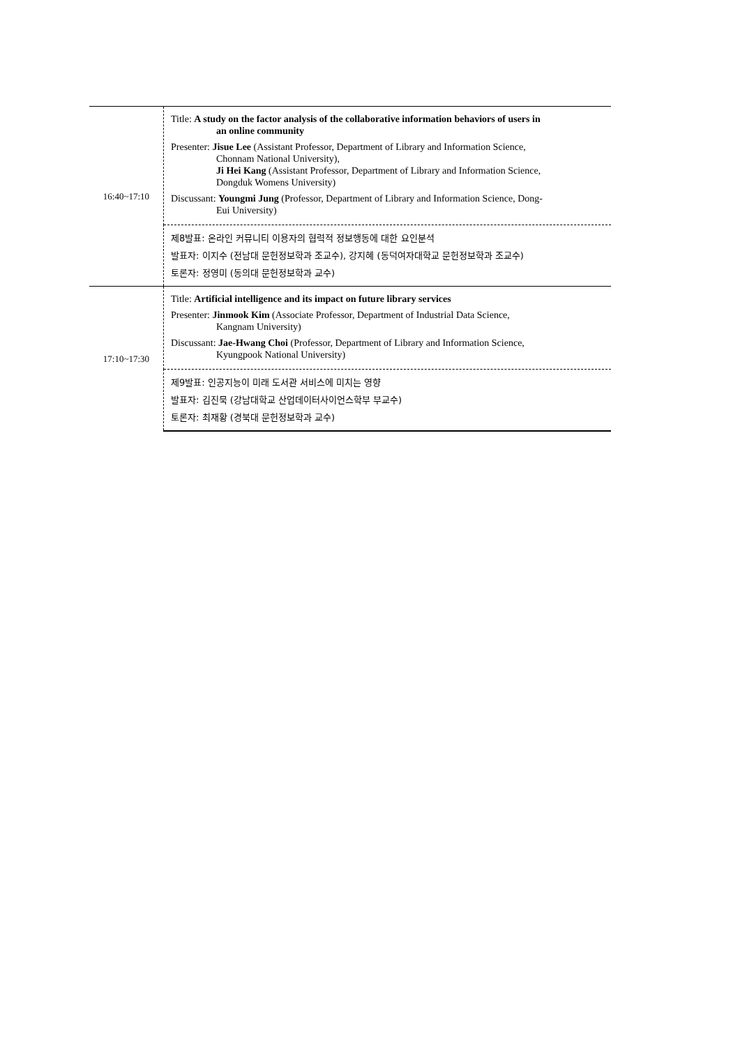| 16:40~17:10 | Title: A study on the factor analysis of the collaborative information behaviors of users in an online community Presenter: Jisue Lee (Assistant Professor, Department of Library and Information Science, Chonnam National University), Ji Hei Kang (Assistant Professor, Department of Library and Information Science, Dongduk Womens University) Discussant: Youngmi Jung (Professor, Department of Library and Information Science, Dong- Eui University) |
| | 제8발표: 온라인 커뮤니티 이용자의 협력적 정보행동에 대한 요인분석 발표자: 이지수 (전남대 문헌정보학과 조교수), 강지혜 (동덕여자대학교 문헌정보학과 조교수) 토론자: 정영미 (동의대 문헌정보학과 교수) |
| 17:10~17:30 | Title: Artificial intelligence and its impact on future library services Presenter: Jinmook Kim (Associate Professor, Department of Industrial Data Science, Kangnam University) Discussant: Jae-Hwang Choi (Professor, Department of Library and Information Science, Kyungpook National University) |
| | 제9발표: 인공지능이 미래 도서관 서비스에 미치는 영향 발표자: 김진묵 (강남대학교 산업데이터사이언스학부 부교수) 토론자: 최재황 (경북대 문헌정보학과 교수) |